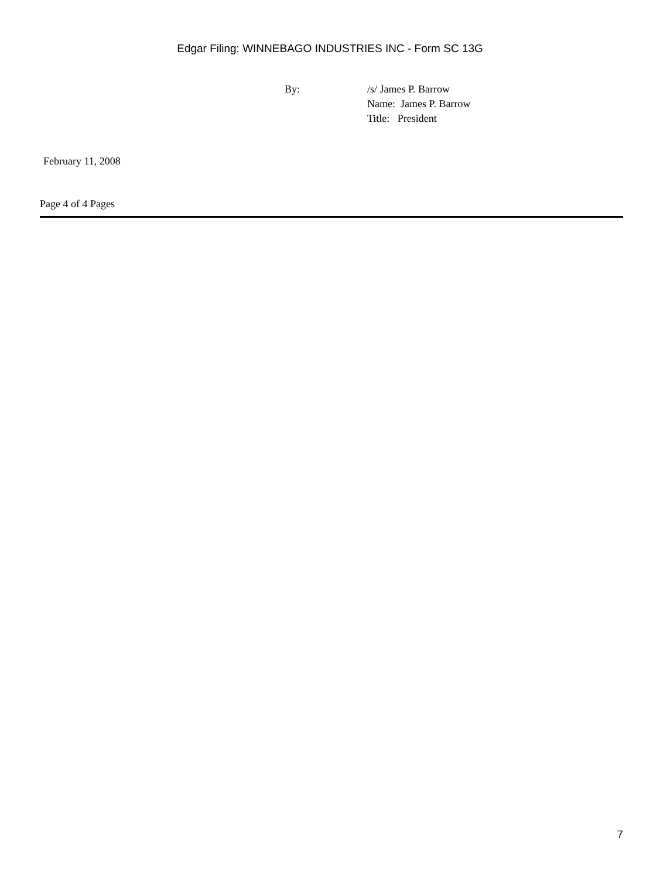Edgar Filing: WINNEBAGO INDUSTRIES INC - Form SC 13G
By: /s/ James P. Barrow
Name: James P. Barrow
Title: President
February 11, 2008
Page 4 of 4 Pages
7